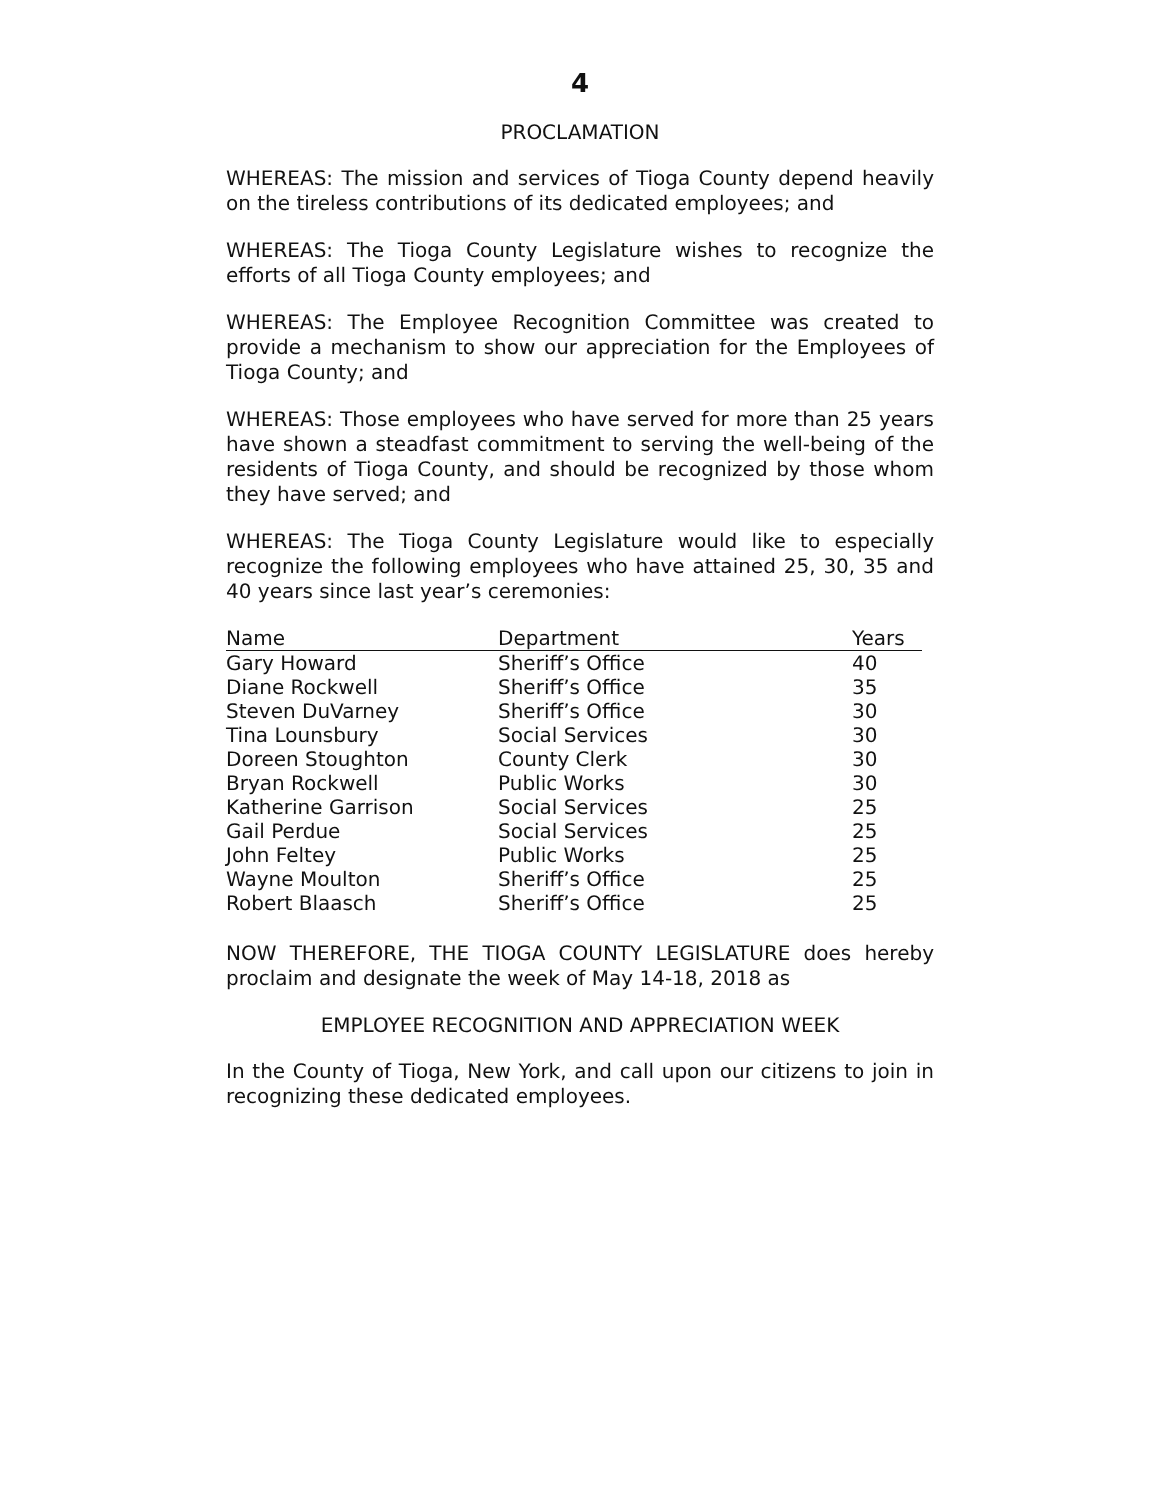4
PROCLAMATION
WHEREAS: The mission and services of Tioga County depend heavily on the tireless contributions of its dedicated employees; and
WHEREAS: The Tioga County Legislature wishes to recognize the efforts of all Tioga County employees; and
WHEREAS: The Employee Recognition Committee was created to provide a mechanism to show our appreciation for the Employees of Tioga County; and
WHEREAS: Those employees who have served for more than 25 years have shown a steadfast commitment to serving the well-being of the residents of Tioga County, and should be recognized by those whom they have served; and
WHEREAS: The Tioga County Legislature would like to especially recognize the following employees who have attained 25, 30, 35 and 40 years since last year’s ceremonies:
| Name | Department | Years |
| --- | --- | --- |
| Gary Howard | Sheriff’s Office | 40 |
| Diane Rockwell | Sheriff’s Office | 35 |
| Steven DuVarney | Sheriff’s Office | 30 |
| Tina Lounsbury | Social Services | 30 |
| Doreen Stoughton | County Clerk | 30 |
| Bryan Rockwell | Public Works | 30 |
| Katherine Garrison | Social Services | 25 |
| Gail Perdue | Social Services | 25 |
| John Feltey | Public Works | 25 |
| Wayne Moulton | Sheriff’s Office | 25 |
| Robert Blaasch | Sheriff’s Office | 25 |
NOW THEREFORE, THE TIOGA COUNTY LEGISLATURE does hereby proclaim and designate the week of May 14-18, 2018 as
EMPLOYEE RECOGNITION AND APPRECIATION WEEK
In the County of Tioga, New York, and call upon our citizens to join in recognizing these dedicated employees.